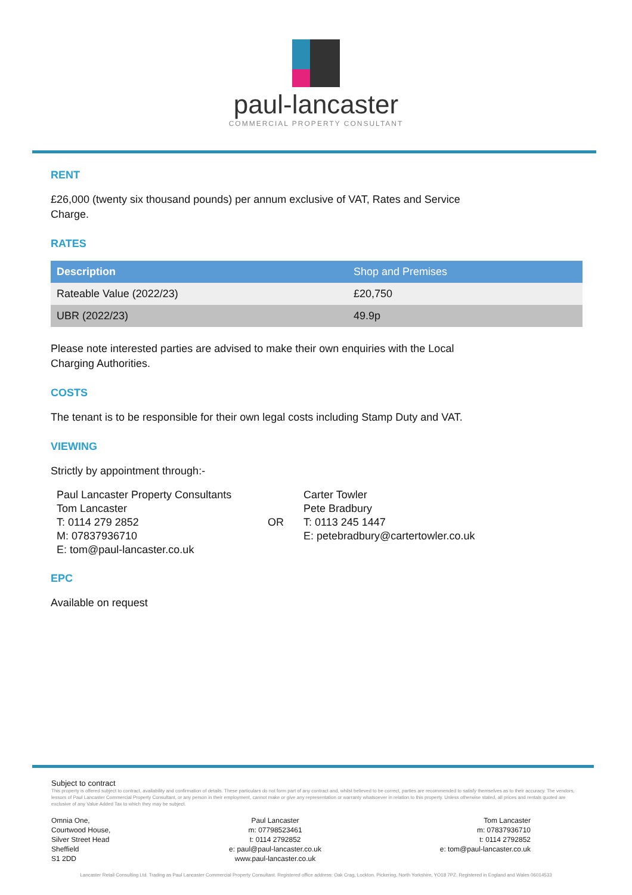paul-lancaster
COMMERCIAL PROPERTY CONSULTANT
RENT
£26,000 (twenty six thousand pounds) per annum exclusive of VAT, Rates and Service
Charge.
RATES
| Description | Shop and Premises |
| --- | --- |
| Rateable Value (2022/23) | £20,750 |
| UBR (2022/23) | 49.9p |
Please note interested parties are advised to make their own enquiries with the Local
Charging Authorities.
COSTS
The tenant is to be responsible for their own legal costs including Stamp Duty and VAT.
VIEWING
Strictly by appointment through:-
Paul Lancaster Property Consultants
Tom Lancaster
T: 0114 279 2852
M: 07837936710
E: tom@paul-lancaster.co.uk
OR
Carter Towler
Pete Bradbury
T: 0113 245 1447
E: petebradbury@cartertowler.co.uk
EPC
Available on request
Subject to contract
This property is offered subject to contract, availability and confirmation of details. These particulars do not form part of any contract and, whilst believed to be correct, parties are recommended to satisfy themselves as to their accuracy. The vendors, lessors of Paul Lancaster Commercial Property Consultant, or any person in their employment, cannot make or give any representation or warranty whatsoever in relation to this property. Unless otherwise stated, all prices and rentals quoted are exclusive of any Value Added Tax to which they may be subject.
Omnia One,
Courtwood House,
Silver Street Head
Sheffield
S1 2DD
Paul Lancaster
m: 07798523461
t: 0114 2792852
e: paul@paul-lancaster.co.uk
www.paul-lancaster.co.uk
Tom Lancaster
m: 07837936710
t: 0114 2792852
e: tom@paul-lancaster.co.uk
Lancaster Retail Consulting Ltd. Trading as Paul Lancaster Commercial Property Consultant. Registered office address: Oak Crag, Lockton, Pickering, North Yorkshire, YO18 7PZ. Registered in England and Wales 06014533